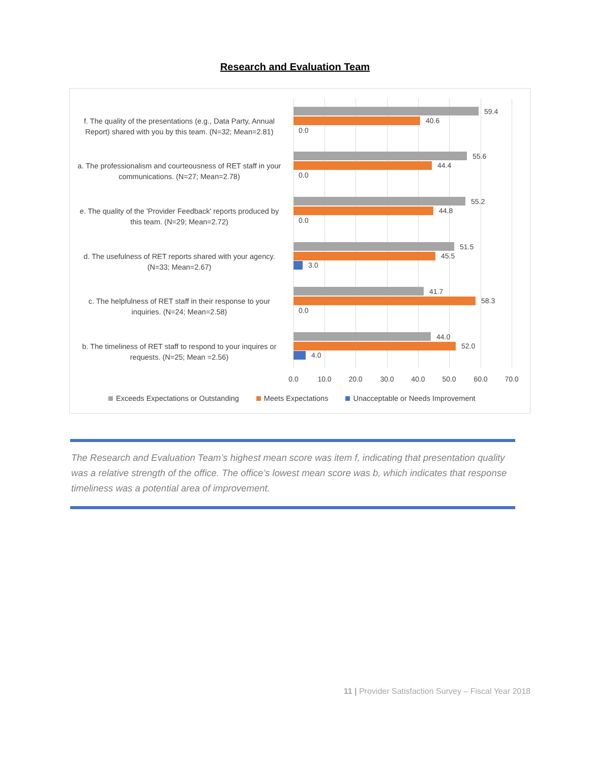Research and Evaluation Team
f. The quality of the presentations (e.g., Data Party, Annual Report) shared with you by this team. (N=32; Mean=2.81)
59.4
40.6
0.0
a. The professionalism and courteousness of RET staff in your communications. (N=27; Mean=2.78)
55.6
44.4
0.0
e. The quality of the 'Provider Feedback' reports produced by this team. (N=29; Mean=2.72)
55.2
44.8
0.0
d. The usefulness of RET reports shared with your agency. (N=33; Mean=2.67)
51.5
45.5
3.0
c. The helpfulness of RET staff in their response to your inquiries. (N=24; Mean=2.58)
41.7
58.3
0.0
b. The timeliness of RET staff to respond to your inquires or requests. (N=25; Mean =2.56)
44.0
52.0
4.0
0.0 10.0 20.0 30.0 40.0 50.0 60.0 70.0
Exceeds Expectations or Outstanding Meets Expectations Unacceptable or Needs Improvement
The Research and Evaluation Team’s highest mean score was item f, indicating that presentation quality was a relative strength of the office. The office’s lowest mean score was b, which indicates that response timeliness was a potential area of improvement.
11 | Provider Satisfaction Survey – Fiscal Year 2018